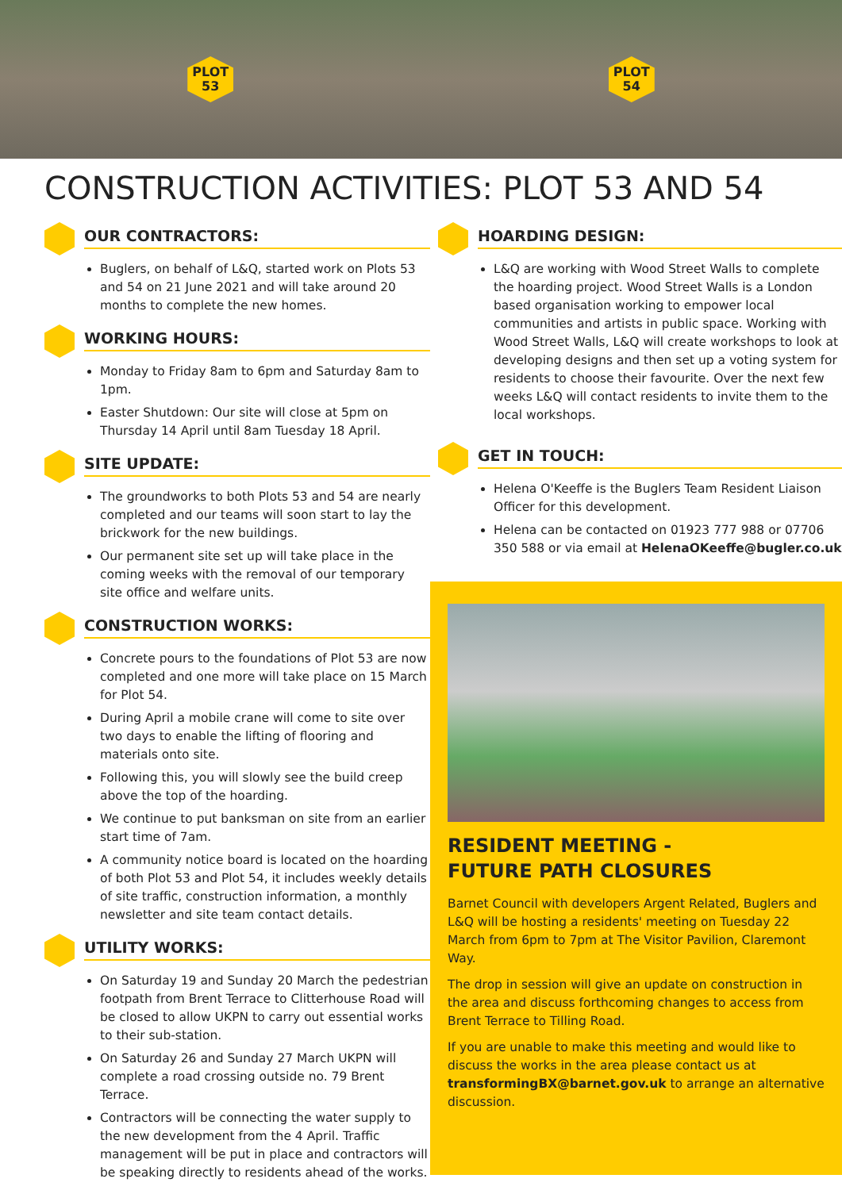PLOT
53
PLOT
54
CONSTRUCTION ACTIVITIES: PLOT 53 AND 54
OUR CONTRACTORS:
Buglers, on behalf of L&Q, started work on Plots 53 and 54 on 21 June 2021 and will take around 20 months to complete the new homes.
WORKING HOURS:
Monday to Friday 8am to 6pm and Saturday 8am to 1pm.
Easter Shutdown: Our site will close at 5pm on Thursday 14 April until 8am Tuesday 18 April.
SITE UPDATE:
The groundworks to both Plots 53 and 54 are nearly completed and our teams will soon start to lay the brickwork for the new buildings.
Our permanent site set up will take place in the coming weeks with the removal of our temporary site office and welfare units.
CONSTRUCTION WORKS:
Concrete pours to the foundations of Plot 53 are now completed and one more will take place on 15 March for Plot 54.
During April a mobile crane will come to site over two days to enable the lifting of flooring and materials onto site.
Following this, you will slowly see the build creep above the top of the hoarding.
We continue to put banksman on site from an earlier start time of 7am.
A community notice board is located on the hoarding of both Plot 53 and Plot 54, it includes weekly details of site traffic, construction information, a monthly newsletter and site team contact details.
UTILITY WORKS:
On Saturday 19 and Sunday 20 March the pedestrian footpath from Brent Terrace to Clitterhouse Road will be closed to allow UKPN to carry out essential works to their sub-station.
On Saturday 26 and Sunday 27 March UKPN will complete a road crossing outside no. 79 Brent Terrace.
Contractors will be connecting the water supply to the new development from the 4 April. Traffic management will be put in place and contractors will be speaking directly to residents ahead of the works.
HOARDING DESIGN:
L&Q are working with Wood Street Walls to complete the hoarding project. Wood Street Walls is a London based organisation working to empower local communities and artists in public space. Working with Wood Street Walls, L&Q will create workshops to look at developing designs and then set up a voting system for residents to choose their favourite. Over the next few weeks L&Q will contact residents to invite them to the local workshops.
GET IN TOUCH:
Helena O'Keeffe is the Buglers Team Resident Liaison Officer for this development.
Helena can be contacted on 01923 777 988 or 07706 350 588 or via email at HelenaOKeeffe@bugler.co.uk
RESIDENT MEETING -
FUTURE PATH CLOSURES
Barnet Council with developers Argent Related, Buglers and L&Q will be hosting a residents' meeting on Tuesday 22 March from 6pm to 7pm at The Visitor Pavilion, Claremont Way.
The drop in session will give an update on construction in the area and discuss forthcoming changes to access from Brent Terrace to Tilling Road.
If you are unable to make this meeting and would like to discuss the works in the area please contact us at transformingBX@barnet.gov.uk to arrange an alternative discussion.